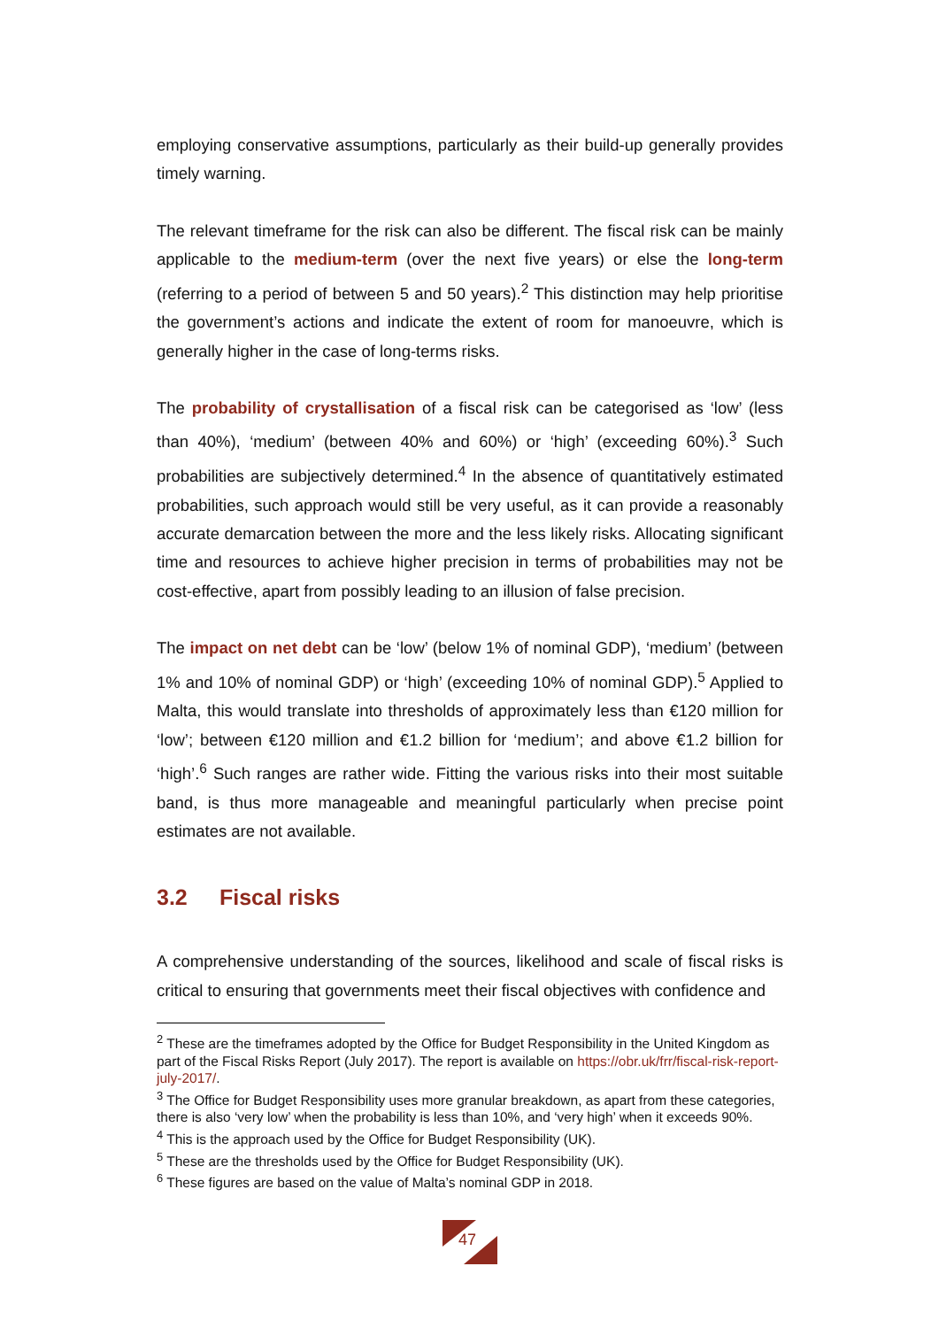employing conservative assumptions, particularly as their build-up generally provides timely warning.
The relevant timeframe for the risk can also be different. The fiscal risk can be mainly applicable to the medium-term (over the next five years) or else the long-term (referring to a period of between 5 and 50 years).<sup>2</sup> This distinction may help prioritise the government’s actions and indicate the extent of room for manoeuvre, which is generally higher in the case of long-terms risks.
The probability of crystallisation of a fiscal risk can be categorised as ‘low’ (less than 40%), ‘medium’ (between 40% and 60%) or ‘high’ (exceeding 60%).<sup>3</sup> Such probabilities are subjectively determined.<sup>4</sup> In the absence of quantitatively estimated probabilities, such approach would still be very useful, as it can provide a reasonably accurate demarcation between the more and the less likely risks. Allocating significant time and resources to achieve higher precision in terms of probabilities may not be cost-effective, apart from possibly leading to an illusion of false precision.
The impact on net debt can be ‘low’ (below 1% of nominal GDP), ‘medium’ (between 1% and 10% of nominal GDP) or ‘high’ (exceeding 10% of nominal GDP).<sup>5</sup> Applied to Malta, this would translate into thresholds of approximately less than €120 million for ‘low’; between €120 million and €1.2 billion for ‘medium’; and above €1.2 billion for ‘high’.<sup>6</sup> Such ranges are rather wide. Fitting the various risks into their most suitable band, is thus more manageable and meaningful particularly when precise point estimates are not available.
3.2 Fiscal risks
A comprehensive understanding of the sources, likelihood and scale of fiscal risks is critical to ensuring that governments meet their fiscal objectives with confidence and
<sup>2</sup> These are the timeframes adopted by the Office for Budget Responsibility in the United Kingdom as part of the Fiscal Risks Report (July 2017). The report is available on https://obr.uk/frr/fiscal-risk-report-july-2017/.
<sup>3</sup> The Office for Budget Responsibility uses more granular breakdown, as apart from these categories, there is also ‘very low’ when the probability is less than 10%, and ‘very high’ when it exceeds 90%.
<sup>4</sup> This is the approach used by the Office for Budget Responsibility (UK).
<sup>5</sup> These are the thresholds used by the Office for Budget Responsibility (UK).
<sup>6</sup> These figures are based on the value of Malta’s nominal GDP in 2018.
47